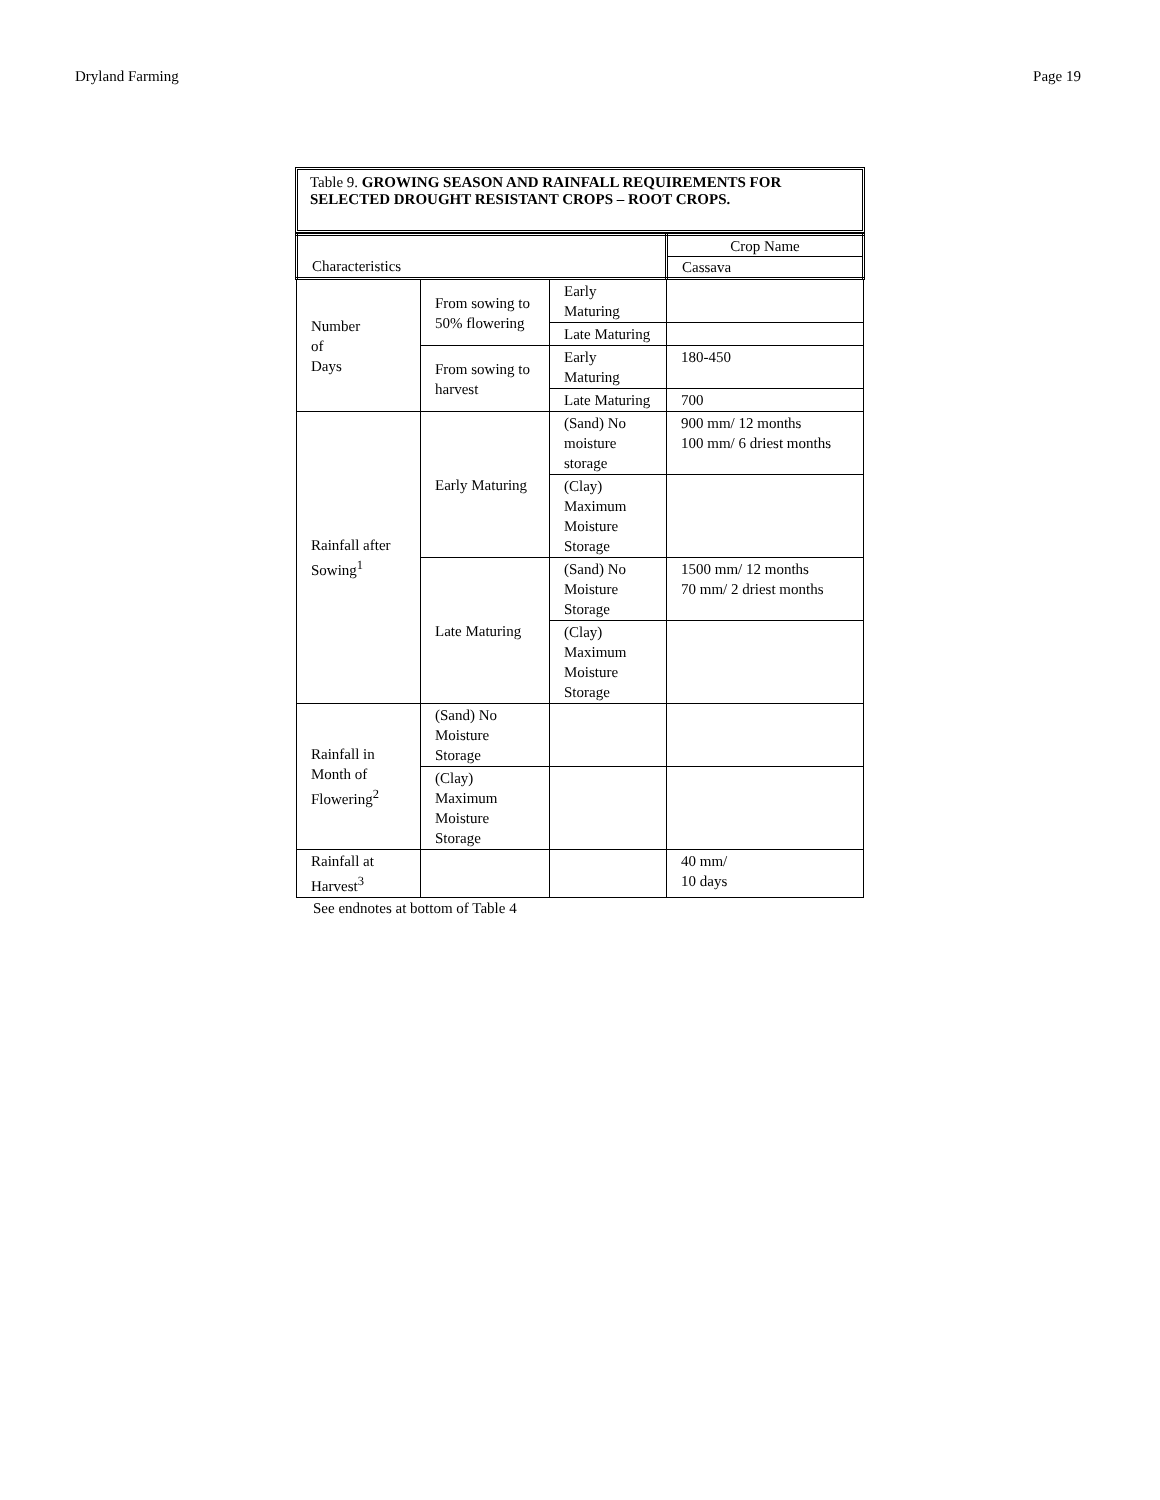Dryland Farming Page 19
Table 9. GROWING SEASON AND RAINFALL REQUIREMENTS FOR SELECTED DROUGHT RESISTANT CROPS – ROOT CROPS.
| Characteristics | | | Crop Name Cassava |
| Number of Days | From sowing to 50% flowering | Early Maturing | |
| | | Late Maturing | |
| | From sowing to harvest | Early Maturing | 180-450 |
| | | Late Maturing | 700 |
| Rainfall after Sowing<sup>1</sup> | Early Maturing | (Sand) No moisture storage | 900 mm/ 12 months 100 mm/ 6 driest months |
| | | (Clay) Maximum Moisture Storage | |
| | Late Maturing | (Sand) No Moisture Storage | 1500 mm/ 12 months 70 mm/ 2 driest months |
| | | (Clay) Maximum Moisture Storage | |
| Rainfall in Month of Flowering<sup>2</sup> | (Sand) No Moisture Storage | | |
| | (Clay) Maximum Moisture Storage | | |
| Rainfall at Harvest<sup>3</sup> | | | 40 mm/ 10 days |
See endnotes at bottom of Table 4